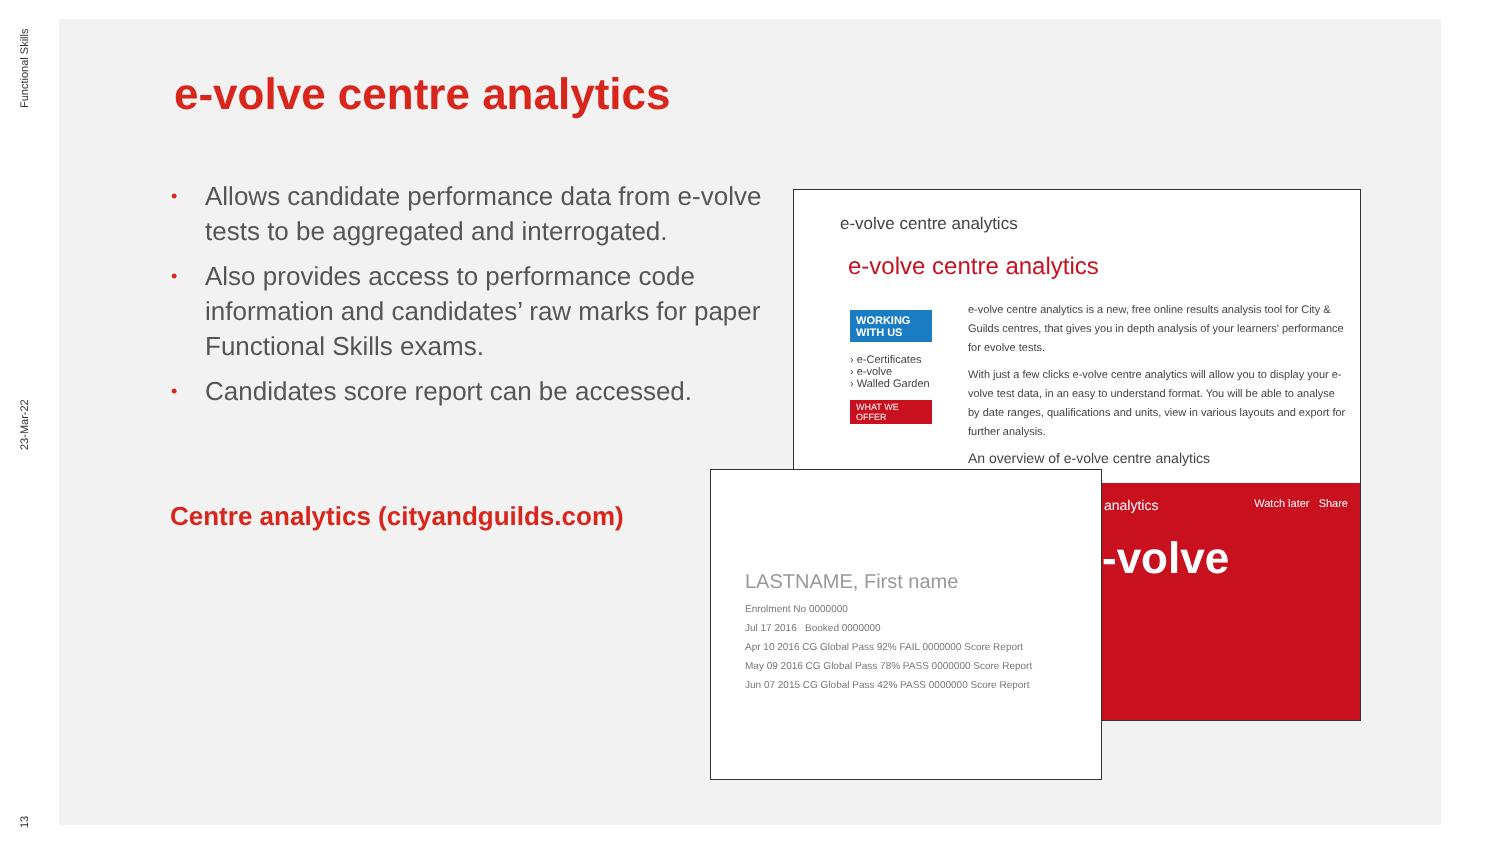Functional Skills
23-Mar-22
13
e-volve centre analytics
• Allows candidate performance data from e-volve tests to be aggregated and interrogated.
• Also provides access to performance code information and candidates’ raw marks for paper Functional Skills exams.
• Candidates score report can be accessed.
Centre analytics (cityandguilds.com)
e-volve centre analytics
e-volve centre analytics
WORKING WITH US
› e-Certificates
› e-volve
› Walled Garden
WHAT WE OFFER
e-volve centre analytics is a new, free online results analysis tool for City & Guilds centres, that gives you in depth analysis of your learners' performance for evolve tests.
With just a few clicks e-volve centre analytics will allow you to display your e-volve test data, in an easy to understand format. You will be able to analyse by date ranges, qualifications and units, view in various layouts and export for further analysis.
An overview of e-volve centre analytics
analytics Watch later Share
-volve
LASTNAME, First name
Enrolment No 0000000
Jul 17 2016 Booked 0000000
Apr 10 2016 CG Global Pass 92% FAIL 0000000 Score Report
May 09 2016 CG Global Pass 78% PASS 0000000 Score Report
Jun 07 2015 CG Global Pass 42% PASS 0000000 Score Report